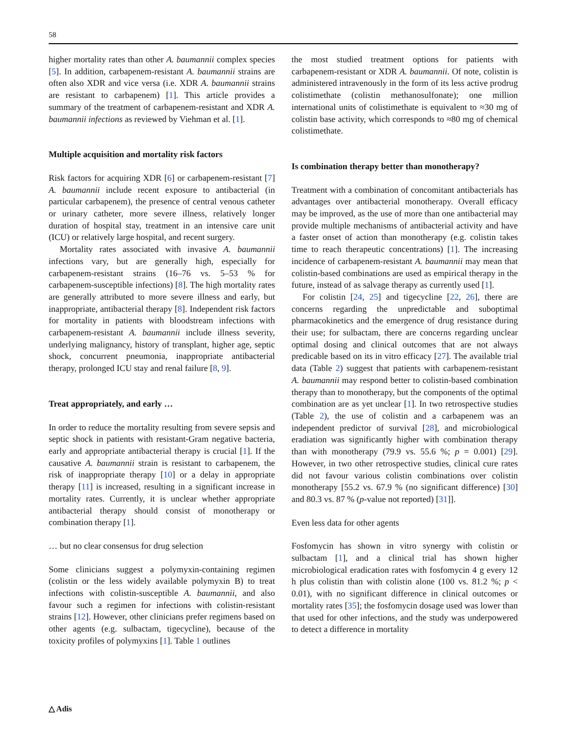58
higher mortality rates than other A. baumannii complex species [5]. In addition, carbapenem-resistant A. baumannii strains are often also XDR and vice versa (i.e. XDR A. baumannii strains are resistant to carbapenem) [1]. This article provides a summary of the treatment of carbapenem-resistant and XDR A. baumannii infections as reviewed by Viehman et al. [1].
Multiple acquisition and mortality risk factors
Risk factors for acquiring XDR [6] or carbapenem-resistant [7] A. baumannii include recent exposure to antibacterial (in particular carbapenem), the presence of central venous catheter or urinary catheter, more severe illness, relatively longer duration of hospital stay, treatment in an intensive care unit (ICU) or relatively large hospital, and recent surgery.
Mortality rates associated with invasive A. baumannii infections vary, but are generally high, especially for carbapenem-resistant strains (16–76 vs. 5–53 % for carbapenem-susceptible infections) [8]. The high mortality rates are generally attributed to more severe illness and early, but inappropriate, antibacterial therapy [8]. Independent risk factors for mortality in patients with bloodstream infections with carbapenem-resistant A. baumannii include illness severity, underlying malignancy, history of transplant, higher age, septic shock, concurrent pneumonia, inappropriate antibacterial therapy, prolonged ICU stay and renal failure [8, 9].
Treat appropriately, and early …
In order to reduce the mortality resulting from severe sepsis and septic shock in patients with resistant-Gram negative bacteria, early and appropriate antibacterial therapy is crucial [1]. If the causative A. baumannii strain is resistant to carbapenem, the risk of inappropriate therapy [10] or a delay in appropriate therapy [11] is increased, resulting in a significant increase in mortality rates. Currently, it is unclear whether appropriate antibacterial therapy should consist of monotherapy or combination therapy [1].
… but no clear consensus for drug selection
Some clinicians suggest a polymyxin-containing regimen (colistin or the less widely available polymyxin B) to treat infections with colistin-susceptible A. baumannii, and also favour such a regimen for infections with colistin-resistant strains [12]. However, other clinicians prefer regimens based on other agents (e.g. sulbactam, tigecycline), because of the toxicity profiles of polymyxins [1]. Table 1 outlines
the most studied treatment options for patients with carbapenem-resistant or XDR A. baumannii. Of note, colistin is administered intravenously in the form of its less active prodrug colistimethate (colistin methanosulfonate); one million international units of colistimethate is equivalent to ≈30 mg of colistin base activity, which corresponds to ≈80 mg of chemical colistimethate.
Is combination therapy better than monotherapy?
Treatment with a combination of concomitant antibacterials has advantages over antibacterial monotherapy. Overall efficacy may be improved, as the use of more than one antibacterial may provide multiple mechanisms of antibacterial activity and have a faster onset of action than monotherapy (e.g. colistin takes time to reach therapeutic concentrations) [1]. The increasing incidence of carbapenem-resistant A. baumannii may mean that colistin-based combinations are used as empirical therapy in the future, instead of as salvage therapy as currently used [1].
For colistin [24, 25] and tigecycline [22, 26], there are concerns regarding the unpredictable and suboptimal pharmacokinetics and the emergence of drug resistance during their use; for sulbactam, there are concerns regarding unclear optimal dosing and clinical outcomes that are not always predicable based on its in vitro efficacy [27]. The available trial data (Table 2) suggest that patients with carbapenem-resistant A. baumannii may respond better to colistin-based combination therapy than to monotherapy, but the components of the optimal combination are as yet unclear [1]. In two retrospective studies (Table 2), the use of colistin and a carbapenem was an independent predictor of survival [28], and microbiological eradiation was significantly higher with combination therapy than with monotherapy (79.9 vs. 55.6 %; p = 0.001) [29]. However, in two other retrospective studies, clinical cure rates did not favour various colistin combinations over colistin monotherapy [55.2 vs. 67.9 % (no significant difference) [30] and 80.3 vs. 87 % (p-value not reported) [31]].
Even less data for other agents
Fosfomycin has shown in vitro synergy with colistin or sulbactam [1], and a clinical trial has shown higher microbiological eradication rates with fosfomycin 4 g every 12 h plus colistin than with colistin alone (100 vs. 81.2 %; p < 0.01), with no significant difference in clinical outcomes or mortality rates [35]; the fosfomycin dosage used was lower than that used for other infections, and the study was underpowered to detect a difference in mortality
△ Adis